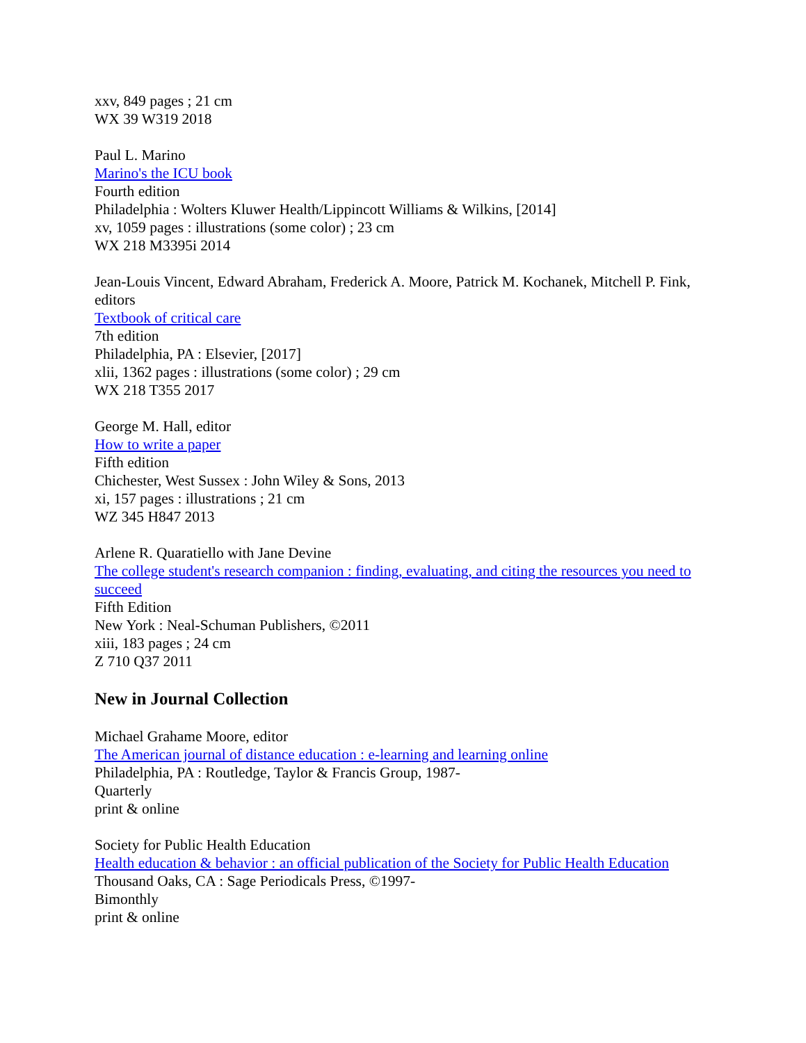xxv, 849 pages ; 21 cm
WX 39 W319 2018
Paul L. Marino
Marino's the ICU book
Fourth edition
Philadelphia : Wolters Kluwer Health/Lippincott Williams & Wilkins, [2014]
xv, 1059 pages : illustrations (some color) ; 23 cm
WX 218 M3395i 2014
Jean-Louis Vincent, Edward Abraham, Frederick A. Moore, Patrick M. Kochanek, Mitchell P. Fink, editors
Textbook of critical care
7th edition
Philadelphia, PA : Elsevier, [2017]
xlii, 1362 pages : illustrations (some color) ; 29 cm
WX 218 T355 2017
George M. Hall, editor
How to write a paper
Fifth edition
Chichester, West Sussex : John Wiley & Sons, 2013
xi, 157 pages : illustrations ; 21 cm
WZ 345 H847 2013
Arlene R. Quaratiello with Jane Devine
The college student's research companion : finding, evaluating, and citing the resources you need to succeed
Fifth Edition
New York : Neal-Schuman Publishers, ©2011
xiii, 183 pages ; 24 cm
Z 710 Q37 2011
New in Journal Collection
Michael Grahame Moore, editor
The American journal of distance education : e-learning and learning online
Philadelphia, PA : Routledge, Taylor & Francis Group, 1987-
Quarterly
print & online
Society for Public Health Education
Health education & behavior : an official publication of the Society for Public Health Education
Thousand Oaks, CA : Sage Periodicals Press, ©1997-
Bimonthly
print & online